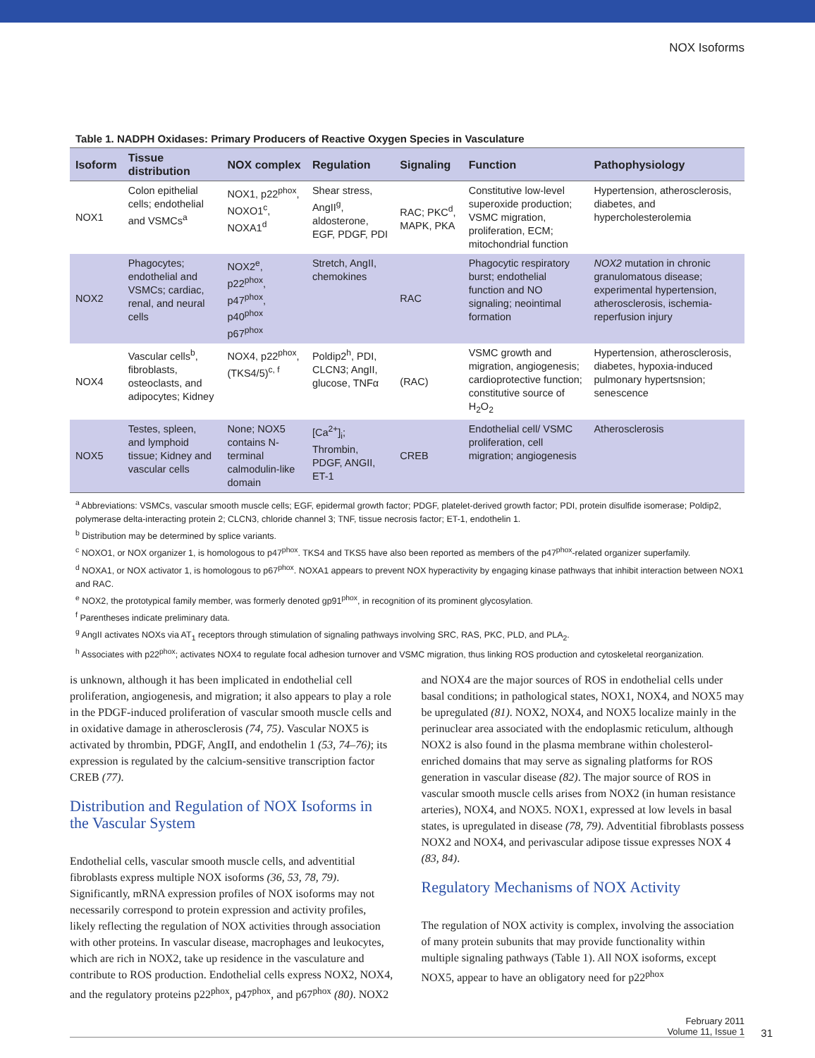NOX Isoforms
Table 1. NADPH Oxidases: Primary Producers of Reactive Oxygen Species in Vasculature
| Isoform | Tissue distribution | NOX complex | Regulation | Signaling | Function | Pathophysiology |
| --- | --- | --- | --- | --- | --- | --- |
| NOX1 | Colon epithelial cells; endothelial and VSMCs<sup>a</sup> | NOX1, p22<sup>phox</sup>, NOXO1<sup>c</sup>, NOXA1<sup>d</sup> | Shear stress, AngII<sup>g</sup>, aldosterone, EGF, PDGF, PDI | RAC; PKC<sup>d</sup>, MAPK, PKA | Constitutive low-level superoxide production; VSMC migration, proliferation, ECM; mitochondrial function | Hypertension, atherosclerosis, diabetes, and hypercholesterolemia |
| NOX2 | Phagocytes; endothelial and VSMCs; cardiac, renal, and neural cells | NOX2<sup>e</sup>, p22<sup>phox</sup>, p47<sup>phox</sup>, p40<sup>phox</sup> p67<sup>phox</sup> | Stretch, AngII, chemokines | RAC | Phagocytic respiratory burst; endothelial function and NO signaling; neointimal formation | NOX2 mutation in chronic granulomatous disease; experimental hypertension, atherosclerosis, ischemia-reperfusion injury |
| NOX4 | Vascular cells<sup>b</sup>, fibroblasts, osteoclasts, and adipocytes; Kidney | NOX4, p22<sup>phox</sup>, (TKS4/5)<sup>c, f</sup> | Poldip2<sup>h</sup>, PDI, CLCN3; AngII, glucose, TNFα | (RAC) | VSMC growth and migration, angiogenesis; cardioprotective function; constitutive source of H<sub>2</sub>O<sub>2</sub> | Hypertension, atherosclerosis, diabetes, hypoxia-induced pulmonary hypertsnsion; senescence |
| NOX5 | Testes, spleen, and lymphoid tissue; Kidney and vascular cells | None; NOX5 contains N-terminal calmodulin-like domain | [Ca<sup>2+</sup>]<sub>i</sub>; Thrombin, PDGF, ANGII, ET-1 | CREB | Endothelial cell/ VSMC proliferation, cell migration; angiogenesis | Atherosclerosis |
<sup>a</sup> Abbreviations: VSMCs, vascular smooth muscle cells; EGF, epidermal growth factor; PDGF, platelet-derived growth factor; PDI, protein disulfide isomerase; Poldip2, polymerase delta-interacting protein 2; CLCN3, chloride channel 3; TNF, tissue necrosis factor; ET-1, endothelin 1.
<sup>b</sup> Distribution may be determined by splice variants.
<sup>c</sup> NOXO1, or NOX organizer 1, is homologous to p47<sup>phox</sup>. TKS4 and TKS5 have also been reported as members of the p47<sup>phox</sup>-related organizer superfamily.
<sup>d</sup> NOXA1, or NOX activator 1, is homologous to p67<sup>phox</sup>. NOXA1 appears to prevent NOX hyperactivity by engaging kinase pathways that inhibit interaction between NOX1 and RAC.
<sup>e</sup> NOX2, the prototypical family member, was formerly denoted gp91<sup>phox</sup>, in recognition of its prominent glycosylation.
<sup>f</sup> Parentheses indicate preliminary data.
<sup>g</sup> AngII activates NOXs via AT<sub>1</sub> receptors through stimulation of signaling pathways involving SRC, RAS, PKC, PLD, and PLA<sub>2</sub>.
<sup>h</sup> Associates with p22<sup>phox</sup>; activates NOX4 to regulate focal adhesion turnover and VSMC migration, thus linking ROS production and cytoskeletal reorganization.
is unknown, although it has been implicated in endothelial cell proliferation, angiogenesis, and migration; it also appears to play a role in the PDGF-induced proliferation of vascular smooth muscle cells and in oxidative damage in atherosclerosis (74, 75). Vascular NOX5 is activated by thrombin, PDGF, AngII, and endothelin 1 (53, 74–76); its expression is regulated by the calcium-sensitive transcription factor CREB (77).
Distribution and Regulation of NOX Isoforms in the Vascular System
Endothelial cells, vascular smooth muscle cells, and adventitial fibroblasts express multiple NOX isoforms (36, 53, 78, 79). Significantly, mRNA expression profiles of NOX isoforms may not necessarily correspond to protein expression and activity profiles, likely reflecting the regulation of NOX activities through association with other proteins. In vascular disease, macrophages and leukocytes, which are rich in NOX2, take up residence in the vasculature and contribute to ROS production. Endothelial cells express NOX2, NOX4, and the regulatory proteins p22<sup>phox</sup>, p47<sup>phox</sup>, and p67<sup>phox</sup> (80). NOX2 and NOX4 are the major sources of ROS in endothelial cells under basal conditions; in pathological states, NOX1, NOX4, and NOX5 may be upregulated (81). NOX2, NOX4, and NOX5 localize mainly in the perinuclear area associated with the endoplasmic reticulum, although NOX2 is also found in the plasma membrane within cholesterol-enriched domains that may serve as signaling platforms for ROS generation in vascular disease (82). The major source of ROS in vascular smooth muscle cells arises from NOX2 (in human resistance arteries), NOX4, and NOX5. NOX1, expressed at low levels in basal states, is upregulated in disease (78, 79). Adventitial fibroblasts possess NOX2 and NOX4, and perivascular adipose tissue expresses NOX 4 (83, 84).
Regulatory Mechanisms of NOX Activity
The regulation of NOX activity is complex, involving the association of many protein subunits that may provide functionality within multiple signaling pathways (Table 1). All NOX isoforms, except NOX5, appear to have an obligatory need for p22<sup>phox</sup>
February 2011
Volume 11, Issue 1
31